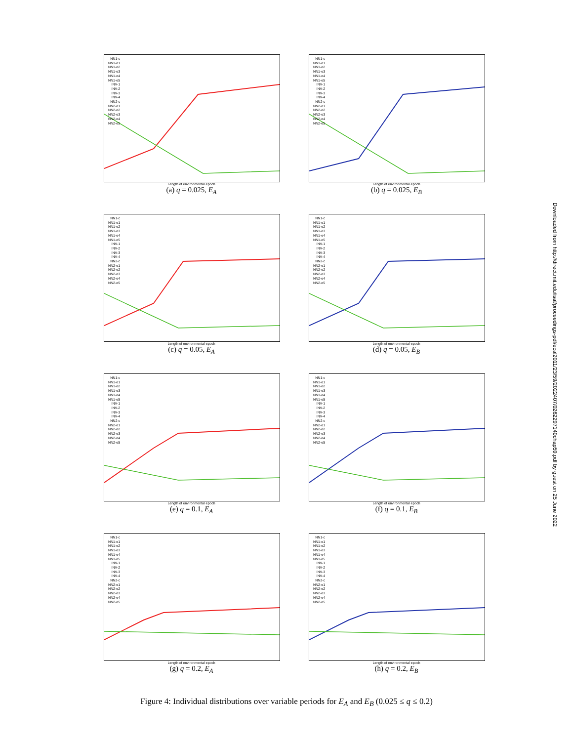NN1-c
NN1-e1
NN1-e2
NN1-e3
NN1-e4
NN1-e5
INV-1
INV-2
INV-3
INV-4
NN2-c
NN2-e1
NN2-e2
NN2-e3
NN2-e4
NN2-e5
Length of environmental epoch
(a) q = 0.025, E<sub>A</sub>
NN1-c
NN1-e1
NN1-e2
NN1-e3
NN1-e4
NN1-e5
INV-1
INV-2
INV-3
INV-4
NN2-c
NN2-e1
NN2-e2
NN2-e3
NN2-e4
NN2-e5
Length of environmental epoch
(b) q = 0.025, E<sub>B</sub>
NN1-c
NN1-e1
NN1-e2
NN1-e3
NN1-e4
NN1-e5
INV-1
INV-2
INV-3
INV-4
NN2-c
NN2-e1
NN2-e2
NN2-e3
NN2-e4
NN2-e5
Length of environmental epoch
(c) q = 0.05, E<sub>A</sub>
NN1-c
NN1-e1
NN1-e2
NN1-e3
NN1-e4
NN1-e5
INV-1
INV-2
INV-3
INV-4
NN2-c
NN2-e1
NN2-e2
NN2-e3
NN2-e4
NN2-e5
Length of environmental epoch
(d) q = 0.05, E<sub>B</sub>
NN1-c
NN1-e1
NN1-e2
NN1-e3
NN1-e4
NN1-e5
INV-1
INV-2
INV-3
INV-4
NN2-c
NN2-e1
NN2-e2
NN2-e3
NN2-e4
NN2-e5
Length of environmental epoch
(e) q = 0.1, E<sub>A</sub>
NN1-c
NN1-e1
NN1-e2
NN1-e3
NN1-e4
NN1-e5
INV-1
INV-2
INV-3
INV-4
NN2-c
NN2-e1
NN2-e2
NN2-e3
NN2-e4
NN2-e5
Length of environmental epoch
(f) q = 0.1, E<sub>B</sub>
NN1-c
NN1-e1
NN1-e2
NN1-e3
NN1-e4
NN1-e5
INV-1
INV-2
INV-3
INV-4
NN2-c
NN2-e1
NN2-e2
NN2-e3
NN2-e4
NN2-e5
Length of environmental epoch
(g) q = 0.2, E<sub>A</sub>
NN1-c
NN1-e1
NN1-e2
NN1-e3
NN1-e4
NN1-e5
INV-1
INV-2
INV-3
INV-4
NN2-c
NN2-e1
NN2-e2
NN2-e3
NN2-e4
NN2-e5
Length of environmental epoch
(h) q = 0.2, E<sub>B</sub>
Downloaded from http://direct.mit.edu/isal/proceedings-pdf/ecal2011/23/59/2022407/0262297140chap59.pdf by guest on 25 June 2022
Figure 4: Individual distributions over variable periods for E<sub>A</sub> and E<sub>B</sub> (0.025 ≤ q ≤ 0.2)